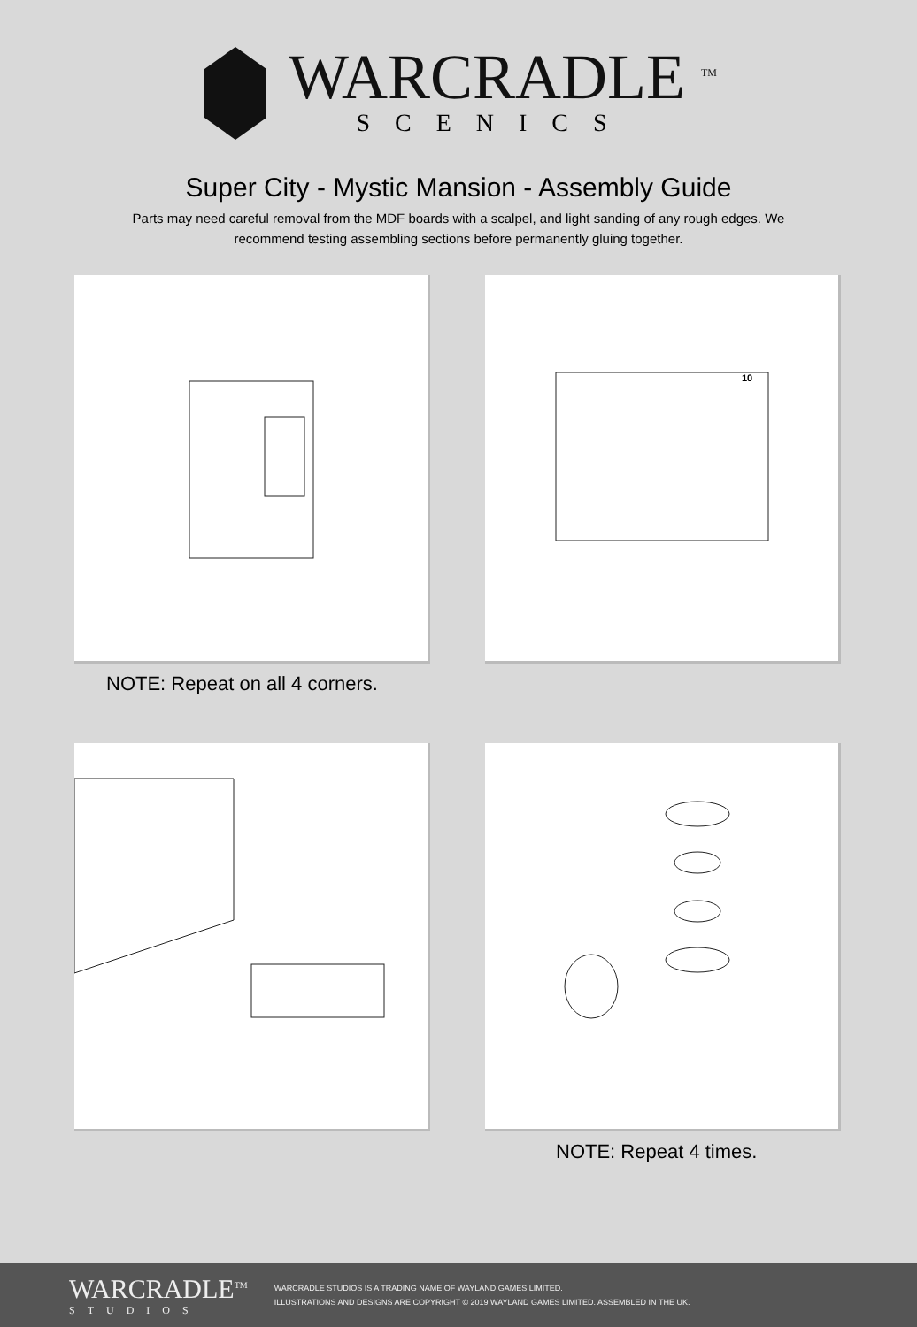WARCRADLE <sup>TM</sup>
SCENICS
Super City - Mystic Mansion - Assembly Guide
Parts may need careful removal from the MDF boards with a scalpel, and light sanding of any rough edges. We recommend testing assembling sections before permanently gluing together.
10
NOTE: Repeat on all 4 corners.
NOTE: Repeat 4 times.
WARCRADLE<sup>TM</sup>
STUDIOS
WARCRADLE STUDIOS IS A TRADING NAME OF WAYLAND GAMES LIMITED.
ILLUSTRATIONS AND DESIGNS ARE COPYRIGHT © 2019 WAYLAND GAMES LIMITED. ASSEMBLED IN THE UK.